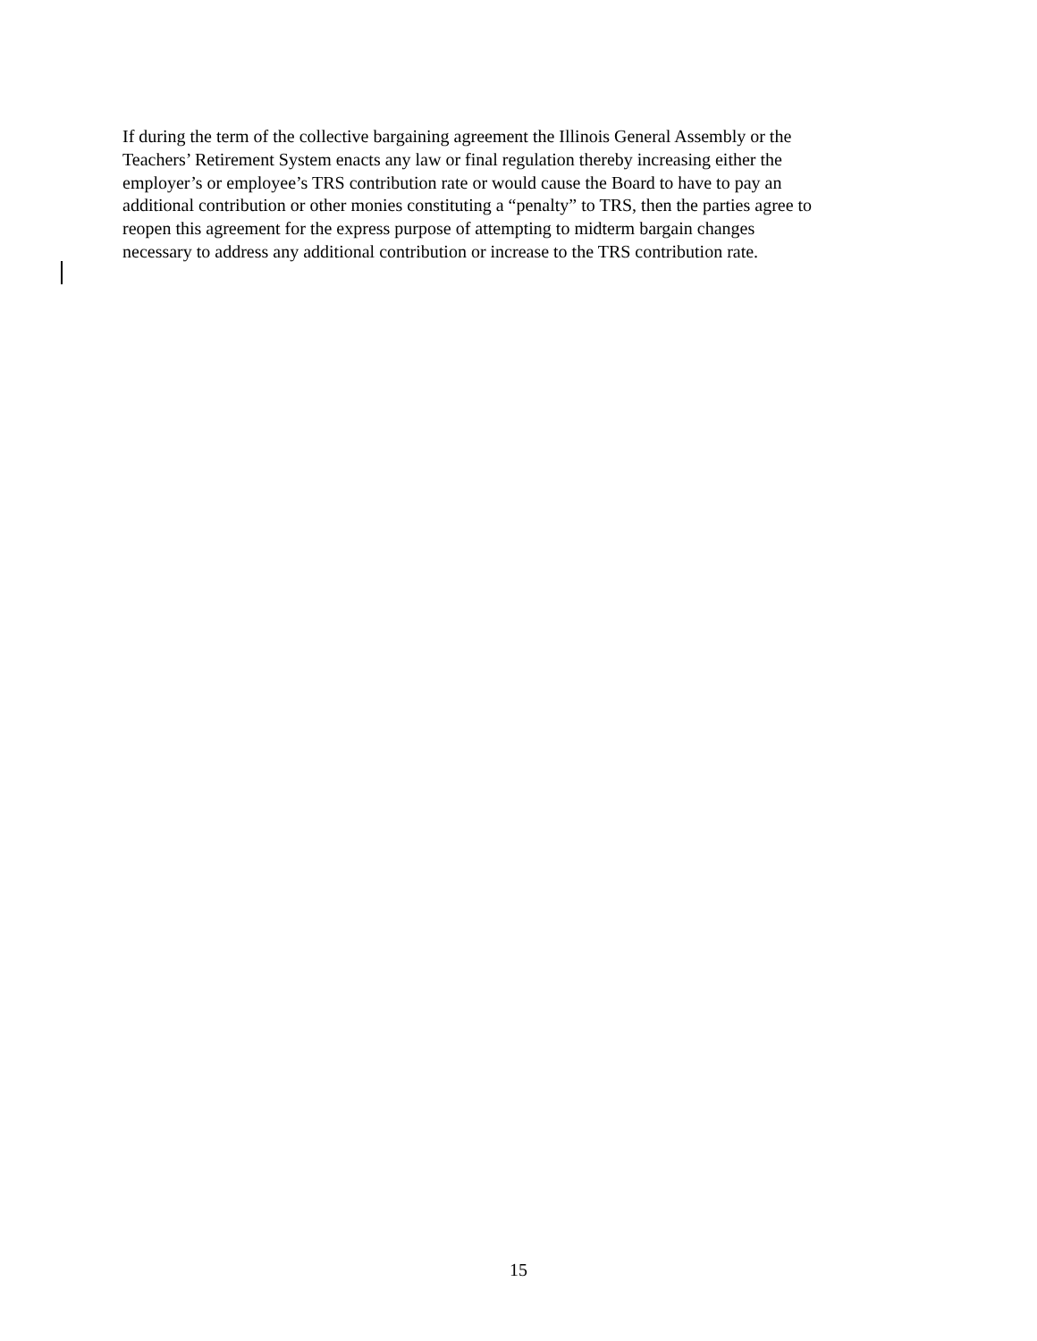If during the term of the collective bargaining agreement the Illinois General Assembly or the
Teachers’ Retirement System enacts any law or final regulation thereby increasing either the
employer’s or employee’s TRS contribution rate or would cause the Board to have to pay an
additional contribution or other monies constituting a “penalty” to TRS, then the parties agree to
reopen this agreement for the express purpose of attempting to midterm bargain changes
necessary to address any additional contribution or increase to the TRS contribution rate.
15